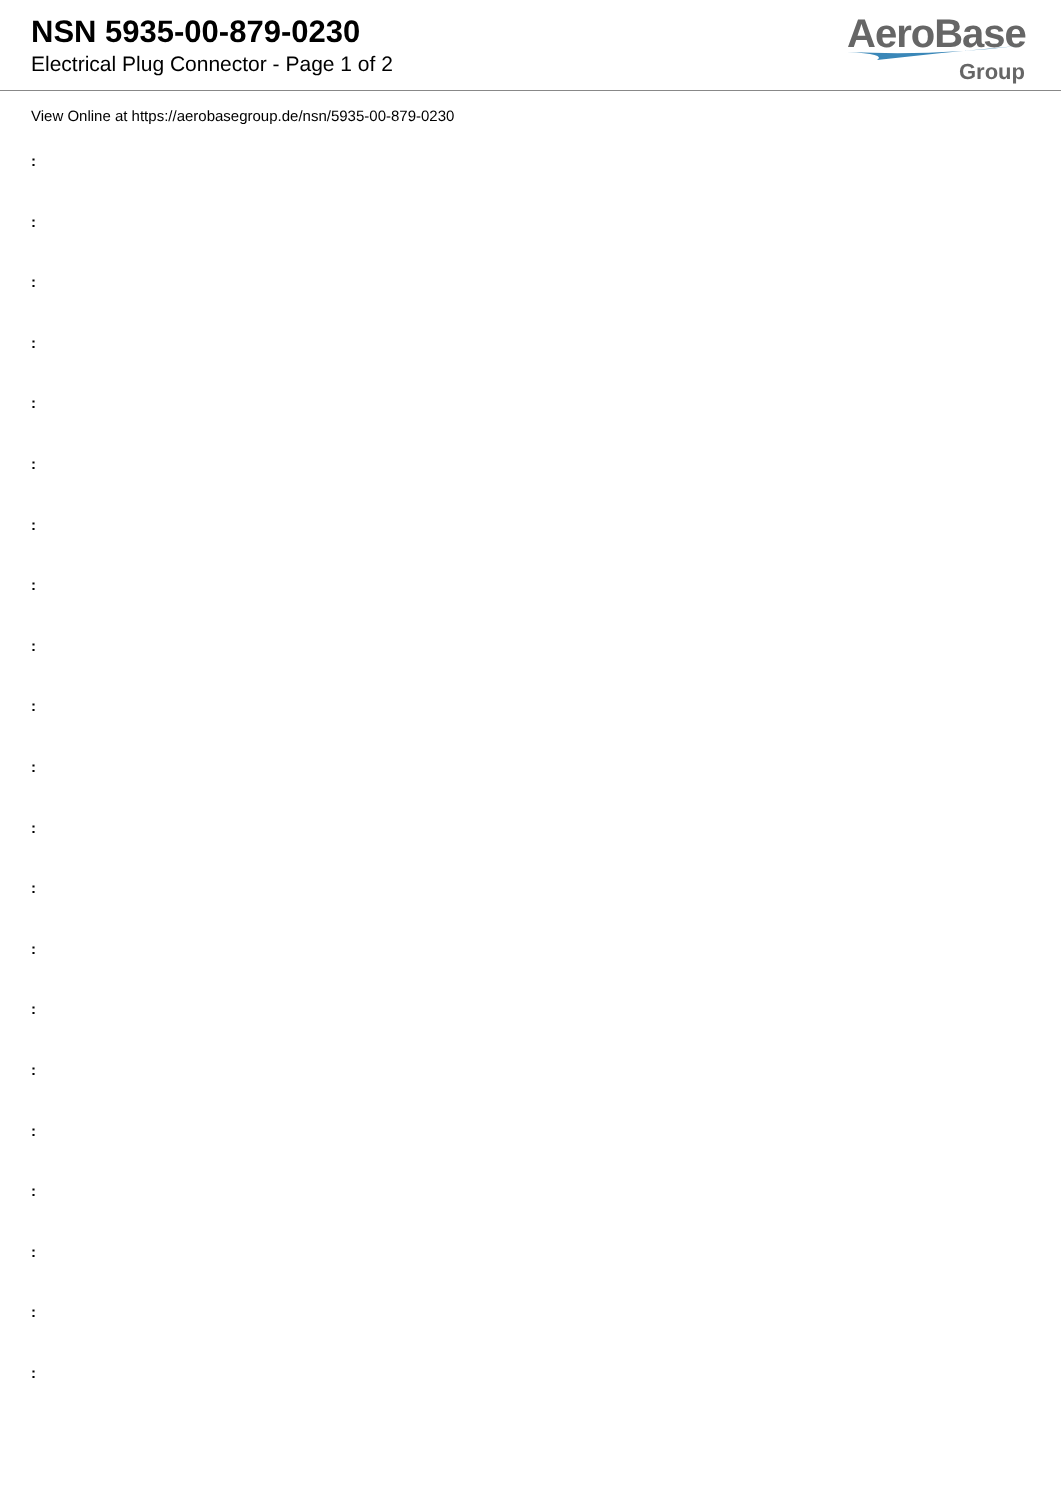NSN 5935-00-879-0230
Electrical Plug Connector - Page 1 of 2
AeroBase
Group
View Online at https://aerobasegroup.de/nsn/5935-00-879-0230
:
:
:
:
:
:
:
:
:
:
:
:
:
:
:
:
:
:
:
:
: